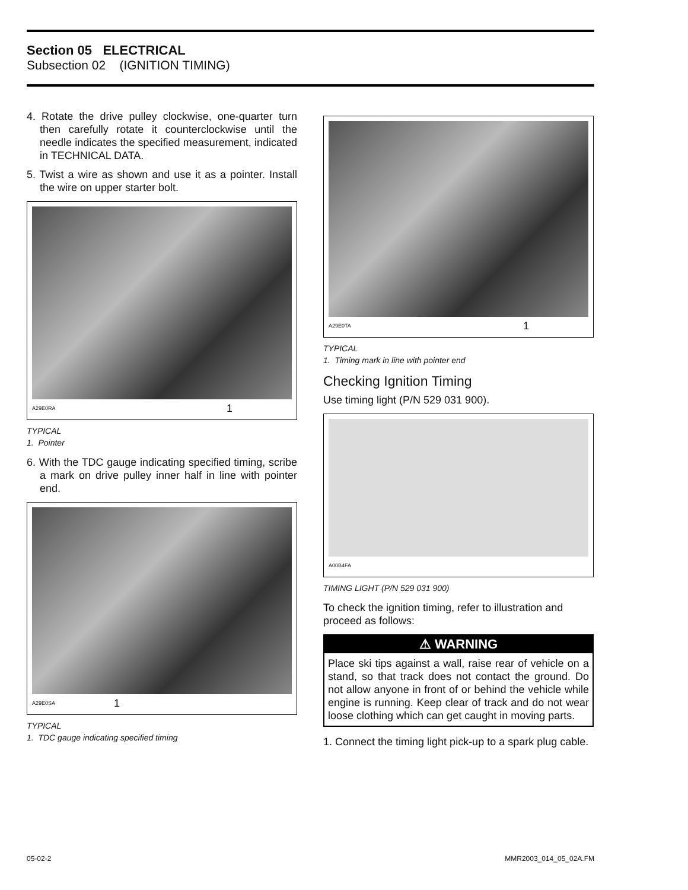Section 05 ELECTRICAL
Subsection 02 (IGNITION TIMING)
4. Rotate the drive pulley clockwise, one-quarter turn then carefully rotate it counterclockwise until the needle indicates the specified measurement, indicated in TECHNICAL DATA.
5. Twist a wire as shown and use it as a pointer. Install the wire on upper starter bolt.
A29E0RA 1
TYPICAL
1. Pointer
6. With the TDC gauge indicating specified timing, scribe a mark on drive pulley inner half in line with pointer end.
A29E0SA 1
TYPICAL
1. TDC gauge indicating specified timing
A29E0TA 1
TYPICAL
1. Timing mark in line with pointer end
Checking Ignition Timing
Use timing light (P/N 529 031 900).
A00B4FA
TIMING LIGHT (P/N 529 031 900)
To check the ignition timing, refer to illustration and proceed as follows:
⚠ WARNING
Place ski tips against a wall, raise rear of vehicle on a stand, so that track does not contact the ground. Do not allow anyone in front of or behind the vehicle while engine is running. Keep clear of track and do not wear loose clothing which can get caught in moving parts.
1. Connect the timing light pick-up to a spark plug cable.
05-02-2 MMR2003_014_05_02A.FM